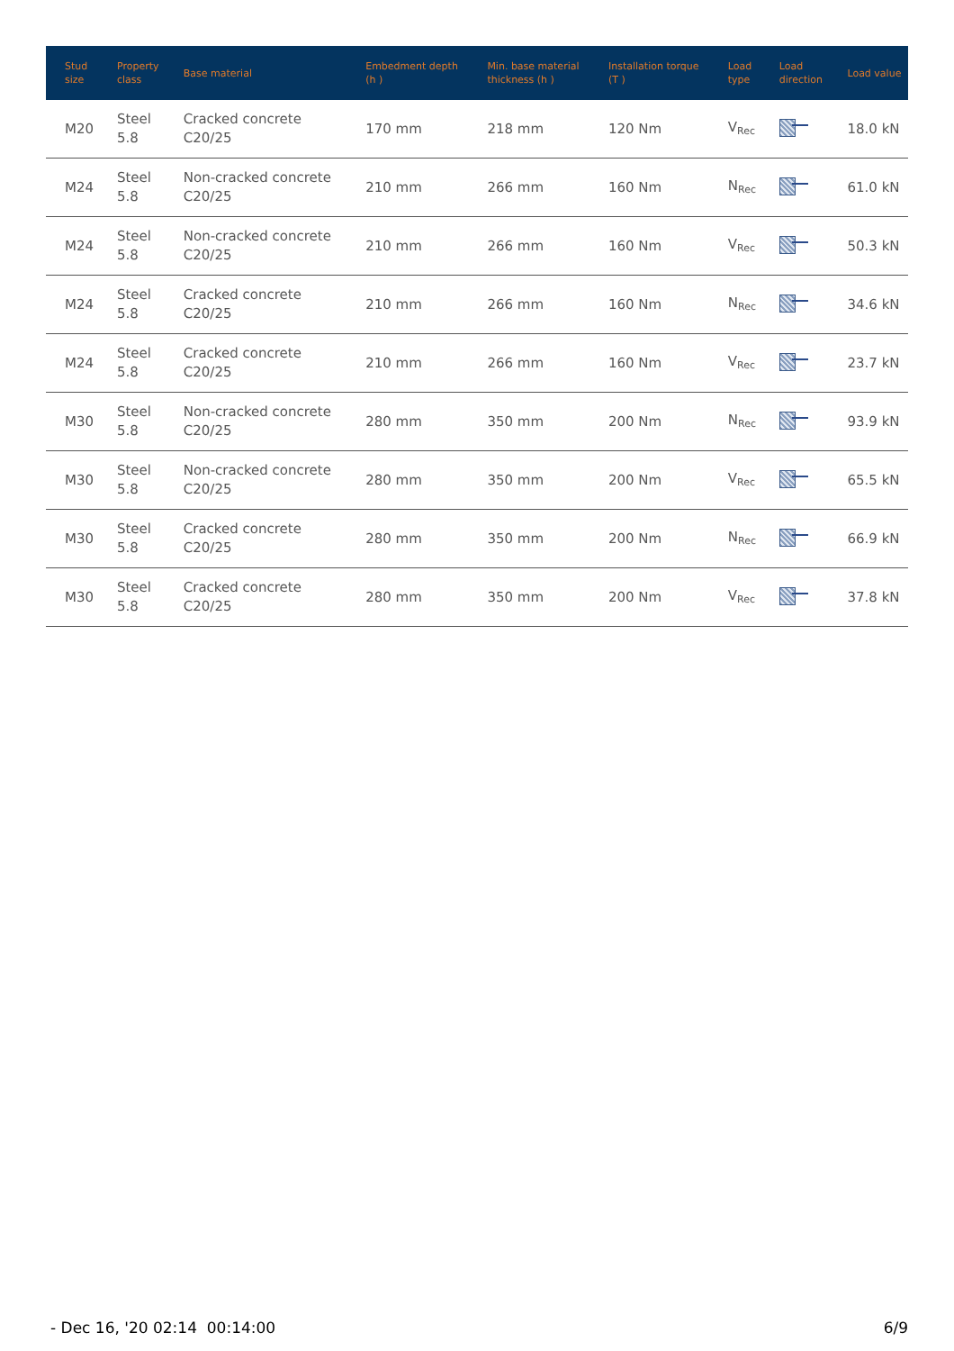| Stud size | Property class | Base material | Embedment depth (h ) | Min. base material thickness (h ) | Installation torque (T ) | Load type | Load direction | Load value |
| --- | --- | --- | --- | --- | --- | --- | --- | --- |
| M20 | Steel 5.8 | Cracked concrete C20/25 | 170 mm | 218 mm | 120 Nm | V<sub>Rec</sub> | | 18.0 kN |
| M24 | Steel 5.8 | Non-cracked concrete C20/25 | 210 mm | 266 mm | 160 Nm | N<sub>Rec</sub> | | 61.0 kN |
| M24 | Steel 5.8 | Non-cracked concrete C20/25 | 210 mm | 266 mm | 160 Nm | V<sub>Rec</sub> | | 50.3 kN |
| M24 | Steel 5.8 | Cracked concrete C20/25 | 210 mm | 266 mm | 160 Nm | N<sub>Rec</sub> | | 34.6 kN |
| M24 | Steel 5.8 | Cracked concrete C20/25 | 210 mm | 266 mm | 160 Nm | V<sub>Rec</sub> | | 23.7 kN |
| M30 | Steel 5.8 | Non-cracked concrete C20/25 | 280 mm | 350 mm | 200 Nm | N<sub>Rec</sub> | | 93.9 kN |
| M30 | Steel 5.8 | Non-cracked concrete C20/25 | 280 mm | 350 mm | 200 Nm | V<sub>Rec</sub> | | 65.5 kN |
| M30 | Steel 5.8 | Cracked concrete C20/25 | 280 mm | 350 mm | 200 Nm | N<sub>Rec</sub> | | 66.9 kN |
| M30 | Steel 5.8 | Cracked concrete C20/25 | 280 mm | 350 mm | 200 Nm | V<sub>Rec</sub> | | 37.8 kN |
- Dec 16, '20 02:14 00:14:00 6/9